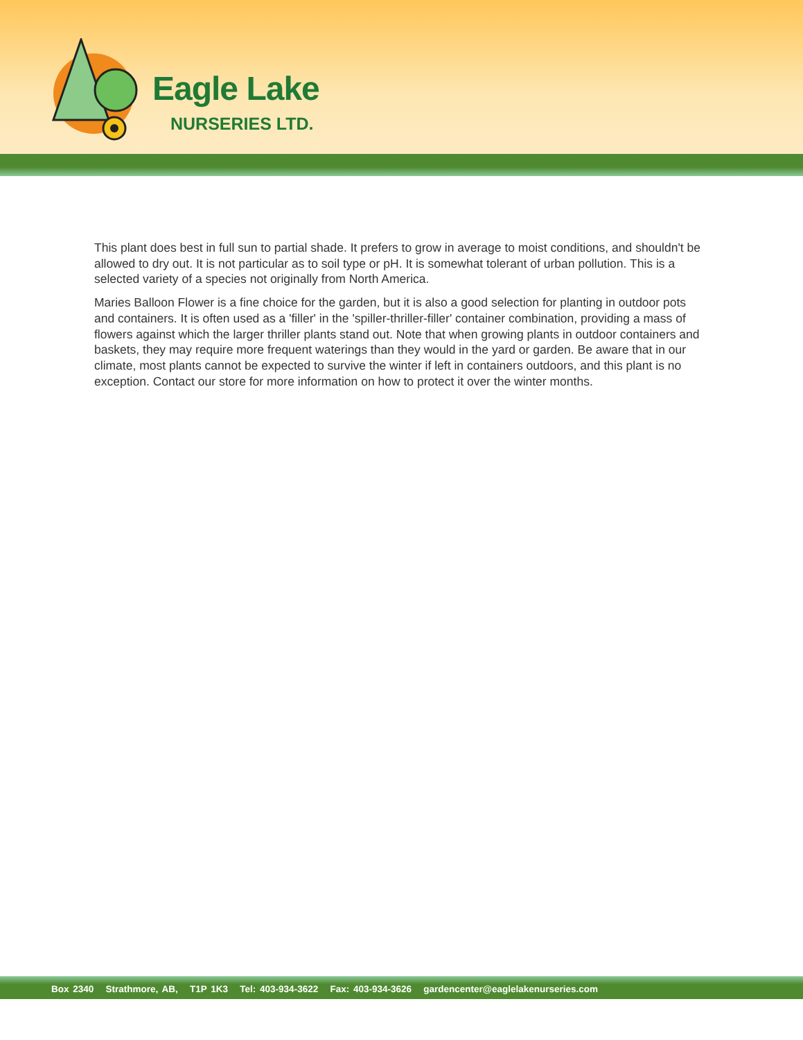Eagle Lake
NURSERIES LTD.
This plant does best in full sun to partial shade. It prefers to grow in average to moist conditions, and shouldn't be allowed to dry out. It is not particular as to soil type or pH. It is somewhat tolerant of urban pollution. This is a selected variety of a species not originally from North America.
Maries Balloon Flower is a fine choice for the garden, but it is also a good selection for planting in outdoor pots and containers. It is often used as a 'filler' in the 'spiller-thriller-filler' container combination, providing a mass of flowers against which the larger thriller plants stand out. Note that when growing plants in outdoor containers and baskets, they may require more frequent waterings than they would in the yard or garden. Be aware that in our climate, most plants cannot be expected to survive the winter if left in containers outdoors, and this plant is no exception. Contact our store for more information on how to protect it over the winter months.
Box 2340 Strathmore, AB, T1P 1K3 Tel: 403-934-3622 Fax: 403-934-3626 gardencenter@eaglelakenurseries.com